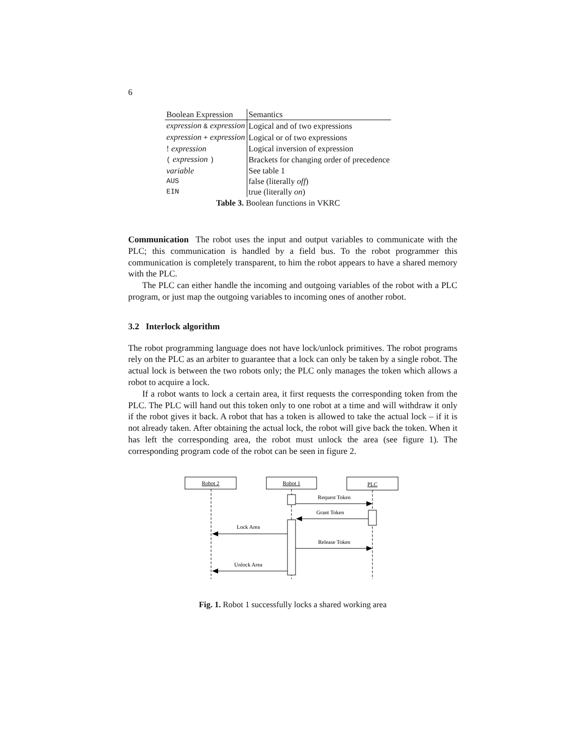6
| Boolean Expression | Semantics |
| --- | --- |
| expression & expression | Logical and of two expressions |
| expression + expression | Logical or of two expressions |
| ! expression | Logical inversion of expression |
| ( expression ) | Brackets for changing order of precedence |
| variable | See table 1 |
| AUS | false (literally off ) |
| EIN | true (literally on ) |
Table 3. Boolean functions in VKRC
Communication The robot uses the input and output variables to communicate with the PLC; this communication is handled by a field bus. To the robot programmer this communication is completely transparent, to him the robot appears to have a shared memory with the PLC.
The PLC can either handle the incoming and outgoing variables of the robot with a PLC program, or just map the outgoing variables to incoming ones of another robot.
3.2 Interlock algorithm
The robot programming language does not have lock/unlock primitives. The robot programs rely on the PLC as an arbiter to guarantee that a lock can only be taken by a single robot. The actual lock is between the two robots only; the PLC only manages the token which allows a robot to acquire a lock.
If a robot wants to lock a certain area, it first requests the corresponding token from the PLC. The PLC will hand out this token only to one robot at a time and will withdraw it only if the robot gives it back. A robot that has a token is allowed to take the actual lock – if it is not already taken. After obtaining the actual lock, the robot will give back the token. When it has left the corresponding area, the robot must unlock the area (see figure 1). The corresponding program code of the robot can be seen in figure 2.
Robot 2
Robot 1
PLC
Request Token
Grant Token
Lock Area
Release Token
Unlock Area
Fig. 1. Robot 1 successfully locks a shared working area